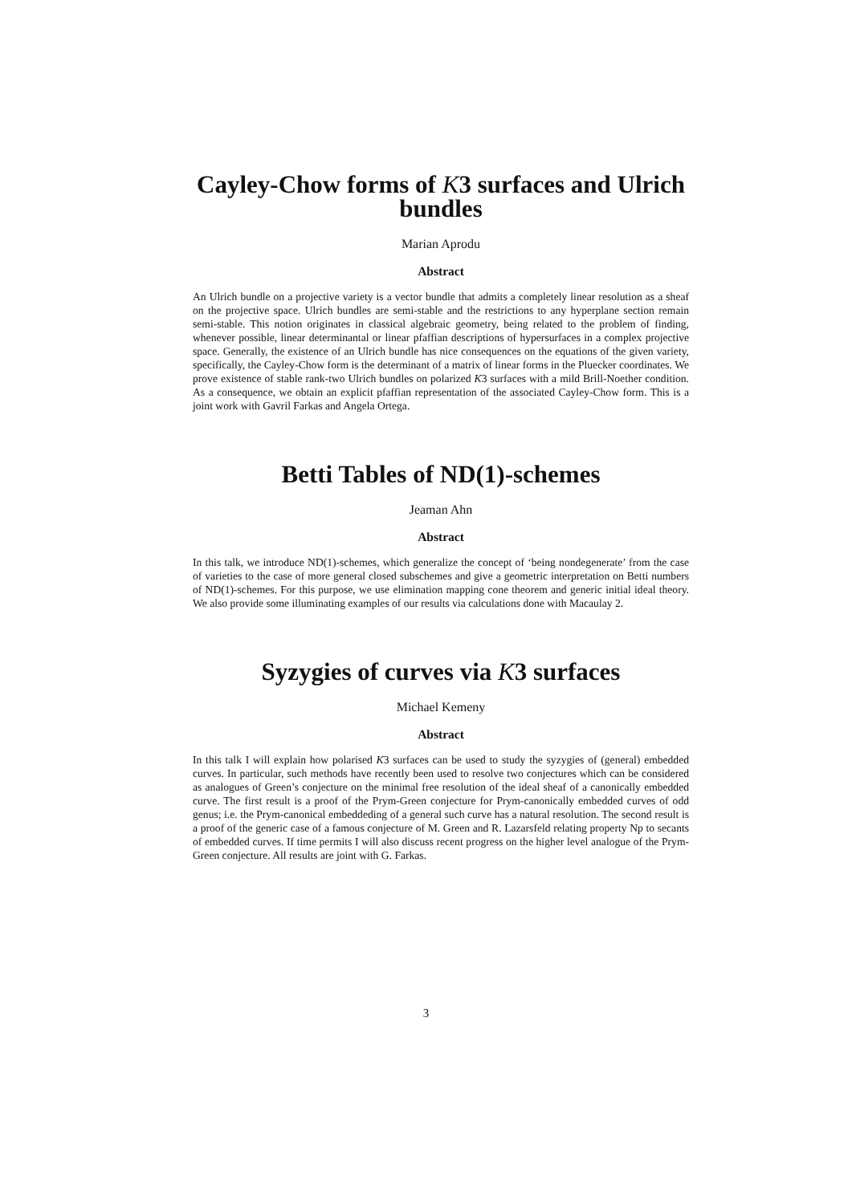Cayley-Chow forms of K3 surfaces and Ulrich bundles
Marian Aprodu
Abstract
An Ulrich bundle on a projective variety is a vector bundle that admits a completely linear resolution as a sheaf on the projective space. Ulrich bundles are semi-stable and the restrictions to any hyperplane section remain semi-stable. This notion originates in classical algebraic geometry, being related to the problem of finding, whenever possible, linear determinantal or linear pfaffian descriptions of hypersurfaces in a complex projective space. Generally, the existence of an Ulrich bundle has nice consequences on the equations of the given variety, specifically, the Cayley-Chow form is the determinant of a matrix of linear forms in the Pluecker coordinates. We prove existence of stable rank-two Ulrich bundles on polarized K3 surfaces with a mild Brill-Noether condition. As a consequence, we obtain an explicit pfaffian representation of the associated Cayley-Chow form. This is a joint work with Gavril Farkas and Angela Ortega.
Betti Tables of ND(1)-schemes
Jeaman Ahn
Abstract
In this talk, we introduce ND(1)-schemes, which generalize the concept of ‘being nondegenerate’ from the case of varieties to the case of more general closed subschemes and give a geometric interpretation on Betti numbers of ND(1)-schemes. For this purpose, we use elimination mapping cone theorem and generic initial ideal theory. We also provide some illuminating examples of our results via calculations done with Macaulay 2.
Syzygies of curves via K3 surfaces
Michael Kemeny
Abstract
In this talk I will explain how polarised K3 surfaces can be used to study the syzygies of (general) embedded curves. In particular, such methods have recently been used to resolve two conjectures which can be considered as analogues of Green’s conjecture on the minimal free resolution of the ideal sheaf of a canonically embedded curve. The first result is a proof of the Prym-Green conjecture for Prym-canonically embedded curves of odd genus; i.e. the Prym-canonical embeddeding of a general such curve has a natural resolution. The second result is a proof of the generic case of a famous conjecture of M. Green and R. Lazarsfeld relating property Np to secants of embedded curves. If time permits I will also discuss recent progress on the higher level analogue of the Prym-Green conjecture. All results are joint with G. Farkas.
3